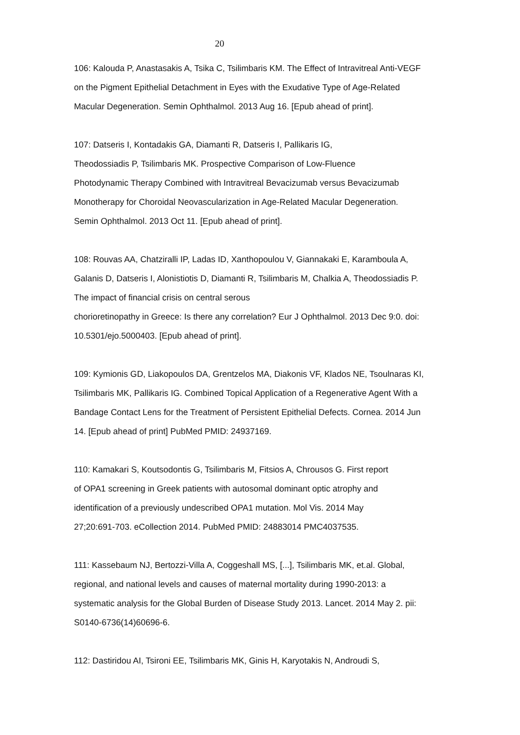20
106: Kalouda P, Anastasakis A, Tsika C, Tsilimbaris KM. The Effect of Intravitreal Anti-VEGF
on the Pigment Epithelial Detachment in Eyes with the Exudative Type of Age-Related
Macular Degeneration. Semin Ophthalmol. 2013 Aug 16. [Epub ahead of print].
107: Datseris I, Kontadakis GA, Diamanti R, Datseris I, Pallikaris IG,
Theodossiadis P, Tsilimbaris MK. Prospective Comparison of Low-Fluence
Photodynamic Therapy Combined with Intravitreal Bevacizumab versus Bevacizumab
Monotherapy for Choroidal Neovascularization in Age-Related Macular Degeneration.
Semin Ophthalmol. 2013 Oct 11. [Epub ahead of print].
108: Rouvas AA, Chatziralli IP, Ladas ID, Xanthopoulou V, Giannakaki E, Karamboula A,
Galanis D, Datseris I, Alonistiotis D, Diamanti R, Tsilimbaris M, Chalkia A, Theodossiadis P.
The impact of financial crisis on central serous
chorioretinopathy in Greece: Is there any correlation? Eur J Ophthalmol. 2013 Dec 9:0. doi:
10.5301/ejo.5000403. [Epub ahead of print].
109: Kymionis GD, Liakopoulos DA, Grentzelos MA, Diakonis VF, Klados NE, Tsoulnaras KI,
Tsilimbaris MK, Pallikaris IG. Combined Topical Application of a Regenerative Agent With a
Bandage Contact Lens for the Treatment of Persistent Epithelial Defects. Cornea. 2014 Jun
14. [Epub ahead of print] PubMed PMID: 24937169.
110: Kamakari S, Koutsodontis G, Tsilimbaris M, Fitsios A, Chrousos G. First report
of OPA1 screening in Greek patients with autosomal dominant optic atrophy and
identification of a previously undescribed OPA1 mutation. Mol Vis. 2014 May
27;20:691-703. eCollection 2014. PubMed PMID: 24883014 PMC4037535.
111: Kassebaum NJ, Bertozzi-Villa A, Coggeshall MS, [...], Tsilimbaris MK, et.al. Global,
regional, and national levels and causes of maternal mortality during 1990-2013: a
systematic analysis for the Global Burden of Disease Study 2013. Lancet. 2014 May 2. pii:
S0140-6736(14)60696-6.
112: Dastiridou AI, Tsironi EE, Tsilimbaris MK, Ginis H, Karyotakis N, Androudi S,